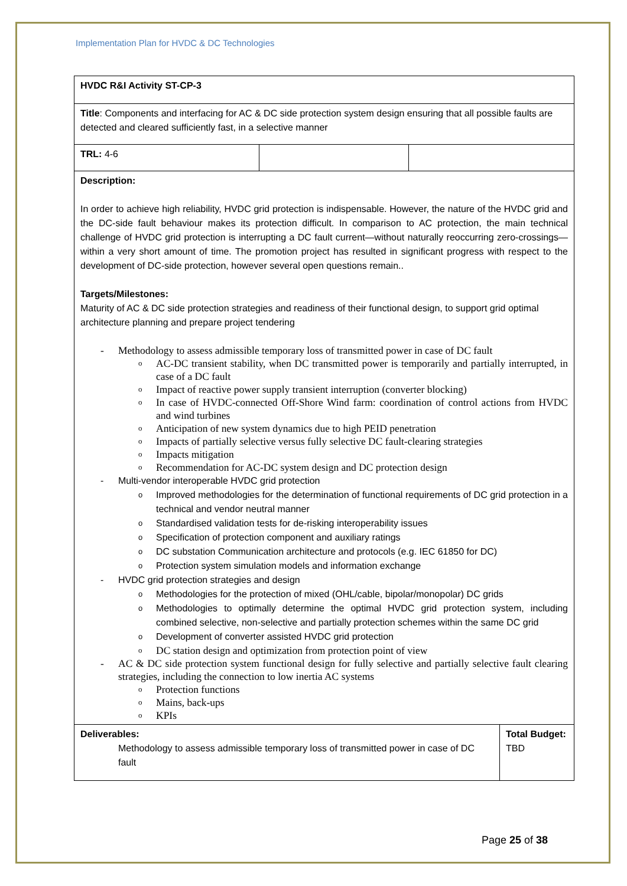Implementation Plan for HVDC & DC Technologies
| HVDC R&I Activity ST-CP-3 | | |
| Title : Components and interfacing for AC & DC side protection system design ensuring that all possible faults are detected and cleared sufficiently fast, in a selective manner | | |
| TRL: 4-6 | | |
| Description: In order to achieve high reliability, HVDC grid protection is indispensable. However, the nature of the HVDC grid and the DC-side fault behaviour makes its protection difficult. In comparison to AC protection, the main technical challenge of HVDC grid protection is interrupting a DC fault current—without naturally reoccurring zero-crossings—within a very short amount of time. The promotion project has resulted in significant progress with respect to the development of DC-side protection, however several open questions remain.. Targets/Milestones: Maturity of AC & DC side protection strategies and readiness of their functional design, to support grid optimal architecture planning and prepare project tendering Methodology to assess admissible temporary loss of transmitted power in case of DC fault AC-DC transient stability, when DC transmitted power is temporarily and partially interrupted, in case of a DC fault Impact of reactive power supply transient interruption (converter blocking) In case of HVDC-connected Off-Shore Wind farm: coordination of control actions from HVDC and wind turbines Anticipation of new system dynamics due to high PEID penetration Impacts of partially selective versus fully selective DC fault-clearing strategies Impacts mitigation Recommendation for AC-DC system design and DC protection design Multi-vendor interoperable HVDC grid protection Improved methodologies for the determination of functional requirements of DC grid protection in a technical and vendor neutral manner Standardised validation tests for de-risking interoperability issues Specification of protection component and auxiliary ratings DC substation Communication architecture and protocols (e.g. IEC 61850 for DC) Protection system simulation models and information exchange HVDC grid protection strategies and design Methodologies for the protection of mixed (OHL/cable, bipolar/monopolar) DC grids Methodologies to optimally determine the optimal HVDC grid protection system, including combined selective, non-selective and partially protection schemes within the same DC grid Development of converter assisted HVDC grid protection DC station design and optimization from protection point of view AC & DC side protection system functional design for fully selective and partially selective fault clearing strategies, including the connection to low inertia AC systems Protection functions Mains, back-ups KPIs | | |
| Deliverables: Methodology to assess admissible temporary loss of transmitted power in case of DC fault | Total Budget: TBD |
Page 25 of 38